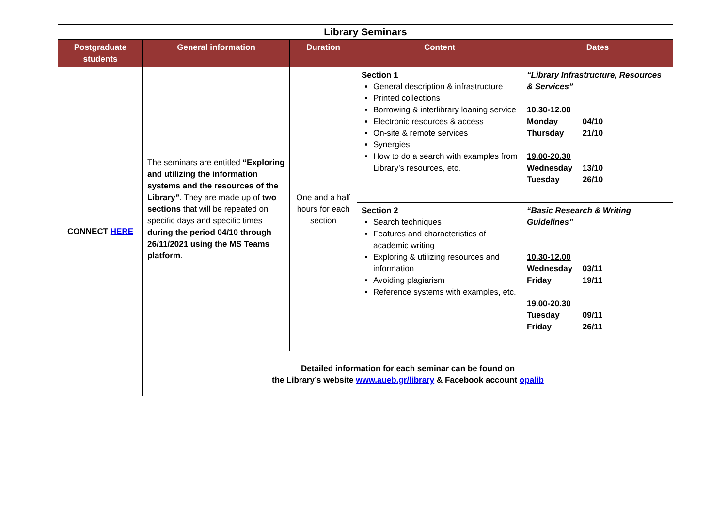| Library Seminars | | | | |
| Postgraduate students | General information | Duration | Content | Dates |
| CONNECT HERE | The seminars are entitled “Exploring and utilizing the information systems and the resources of the Library” . They are made up of two sections that will be repeated on specific days and specific times during the period 04/10 through 26/11/2021 using the MS Teams platform . | One and a half hours for each section | Section 1 General description & infrastructure Printed collections Borrowing & interlibrary loaning service Electronic resources & access On-site & remote services Synergies How to do a search with examples from Library’s resources, etc. | “Library Infrastructure, Resources & Services” 10.30-12.00 Monday 04/10 Thursday 21/10 19.00-20.30 Wednesday 13/10 Tuesday 26/10 |
| | | | Section 2 Search techniques Features and characteristics of academic writing Exploring & utilizing resources and information Avoiding plagiarism Reference systems with examples, etc. | “Basic Research & Writing Guidelines” 10.30-12.00 Wednesday 03/11 Friday 19/11 19.00-20.30 Tuesday 09/11 Friday 26/11 |
| | Detailed information for each seminar can be found on the Library’s website www.aueb.gr/library & Facebook account opalib | | | |